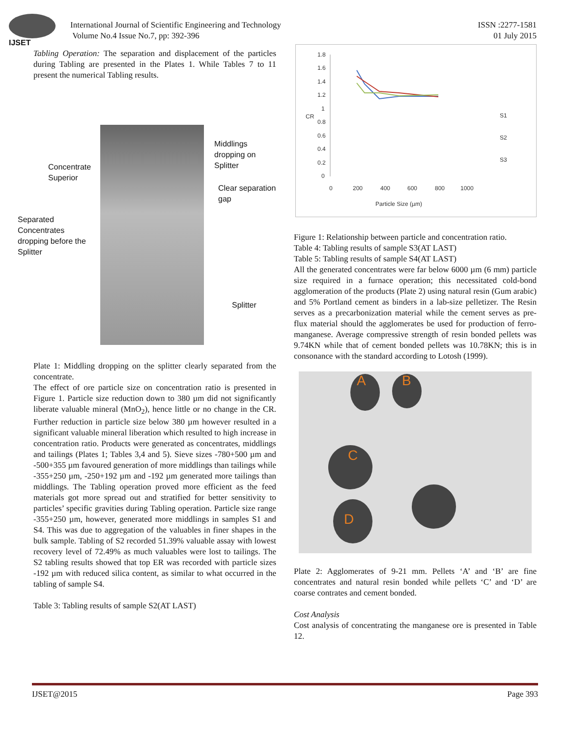IJSET
International Journal of Scientific Engineering and Technology
Volume No.4 Issue No.7, pp: 392-396
ISSN :2277-1581
01 July 2015
Tabling Operation: The separation and displacement of the particles during Tabling are presented in the Plates 1. While Tables 7 to 11 present the numerical Tabling results.
Middlings dropping on
Splitter
Concentrate
Superior
Clear separation
gap
Separated
Concentrates
dropping before the
Splitter
Splitter
Plate 1: Middling dropping on the splitter clearly separated from the concentrate.
The effect of ore particle size on concentration ratio is presented in Figure 1. Particle size reduction down to 380 µm did not significantly liberate valuable mineral (MnO<sub>2</sub>), hence little or no change in the CR. Further reduction in particle size below 380 µm however resulted in a significant valuable mineral liberation which resulted to high increase in concentration ratio. Products were generated as concentrates, middlings and tailings (Plates 1; Tables 3,4 and 5). Sieve sizes -780+500 µm and -500+355 µm favoured generation of more middlings than tailings while -355+250 µm, -250+192 µm and -192 µm generated more tailings than middlings. The Tabling operation proved more efficient as the feed materials got more spread out and stratified for better sensitivity to particles’ specific gravities during Tabling operation. Particle size range -355+250 µm, however, generated more middlings in samples S1 and S4. This was due to aggregation of the valuables in finer shapes in the bulk sample. Tabling of S2 recorded 51.39% valuable assay with lowest recovery level of 72.49% as much valuables were lost to tailings. The S2 tabling results showed that top ER was recorded with particle sizes -192 µm with reduced silica content, as similar to what occurred in the tabling of sample S4.
Table 3: Tabling results of sample S2(AT LAST)
1.8
1.6
1.4
1.2
1
0.8
0.6
0.4
0.2
0
0
200
400
600
800
1000
Particle Size (µm)
CR
S1
S2
S3
Figure 1: Relationship between particle and concentration ratio.
Table 4: Tabling results of sample S3(AT LAST)
Table 5: Tabling results of sample S4(AT LAST)
All the generated concentrates were far below 6000 µm (6 mm) particle size required in a furnace operation; this necessitated cold-bond agglomeration of the products (Plate 2) using natural resin (Gum arabic) and 5% Portland cement as binders in a lab-size pelletizer. The Resin serves as a precarbonization material while the cement serves as pre-flux material should the agglomerates be used for production of ferro-manganese. Average compressive strength of resin bonded pellets was 9.74KN while that of cement bonded pellets was 10.78KN; this is in consonance with the standard according to Lotosh (1999).
A B
C
D
Plate 2: Agglomerates of 9-21 mm. Pellets ‘A’ and ‘B’ are fine concentrates and natural resin bonded while pellets ‘C’ and ‘D’ are coarse contrates and cement bonded.
Cost Analysis
Cost analysis of concentrating the manganese ore is presented in Table 12.
IJSET@2015 Page 393